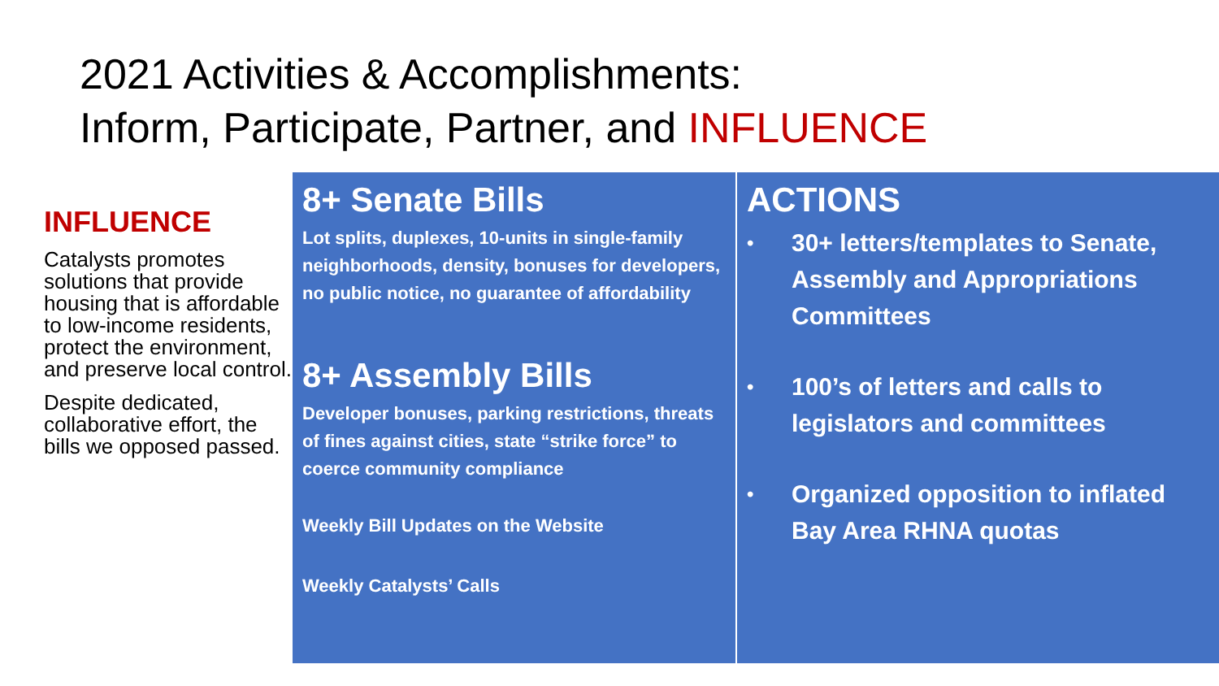2021 Activities & Accomplishments:
Inform, Participate, Partner, and INFLUENCE
INFLUENCE
Catalysts promotes solutions that provide housing that is affordable to low-income residents, protect the environment, and preserve local control.
Despite dedicated, collaborative effort, the bills we opposed passed.
8+ Senate Bills
Lot splits, duplexes, 10-units in single-family neighborhoods, density, bonuses for developers, no public notice, no guarantee of affordability
8+ Assembly Bills
Developer bonuses, parking restrictions, threats of fines against cities, state “strike force” to coerce community compliance
Weekly Bill Updates on the Website
Weekly Catalysts’ Calls
ACTIONS
• 30+ letters/templates to Senate, Assembly and Appropriations Committees
• 100’s of letters and calls to legislators and committees
• Organized opposition to inflated Bay Area RHNA quotas